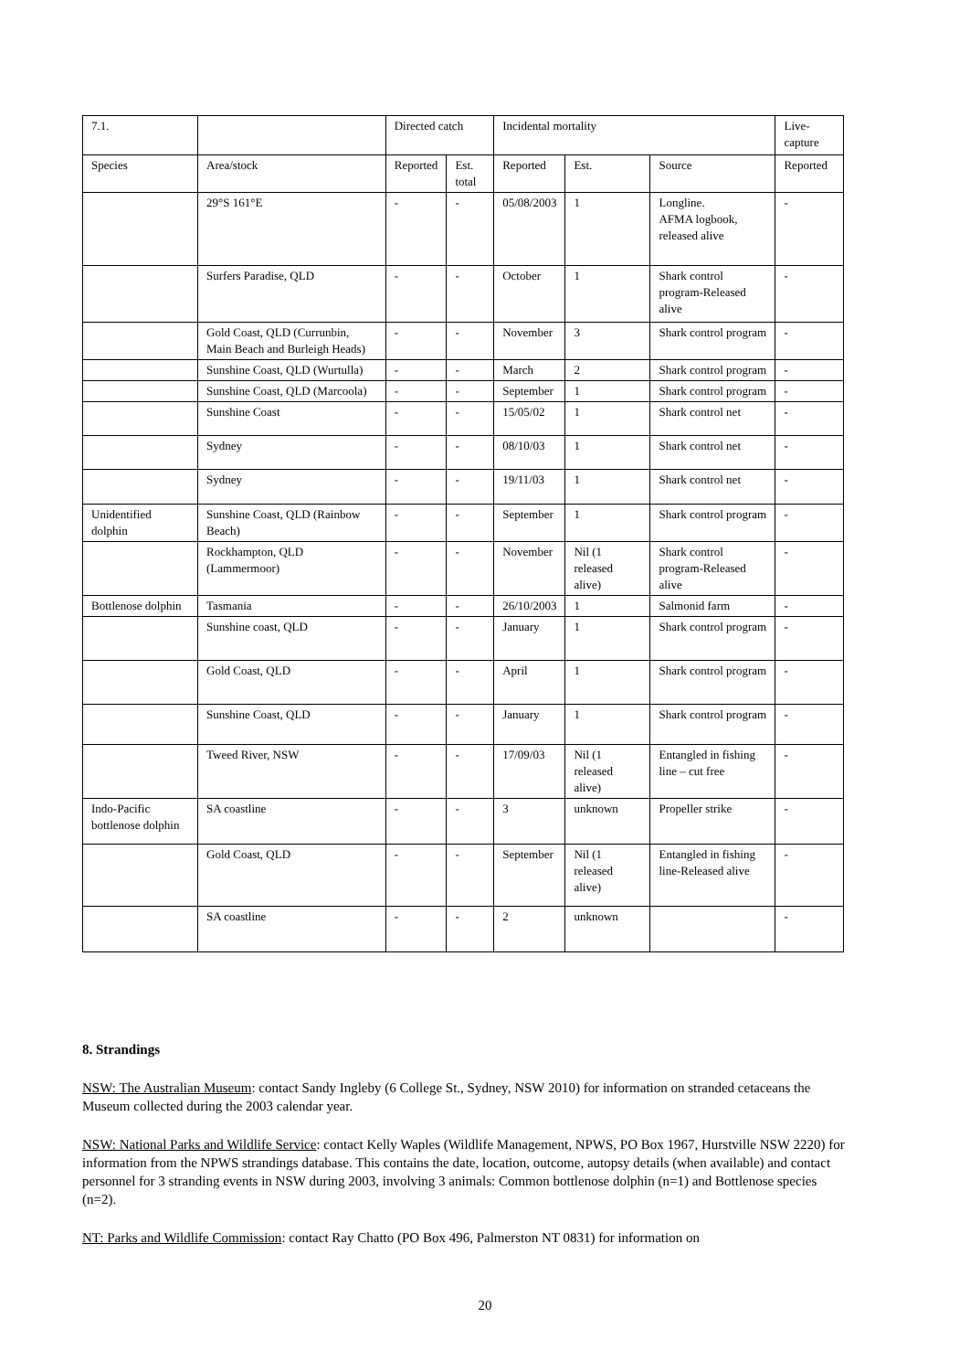| 7.1. | | Directed catch | | Incidental mortality | | | Live-capture |
| --- | --- | --- | --- | --- | --- | --- | --- |
| Species | Area/stock | Reported | Est. total | Reported | Est. | Source | Reported |
| | 29°S 161°E | - | - | 05/08/2003 | 1 | Longline. AFMA logbook, released alive | - |
| | Surfers Paradise, QLD | - | - | October | 1 | Shark control program-Released alive | - |
| | Gold Coast, QLD (Currunbin, Main Beach and Burleigh Heads) | - | - | November | 3 | Shark control program | - |
| | Sunshine Coast, QLD (Wurtulla) | - | - | March | 2 | Shark control program | - |
| | Sunshine Coast, QLD (Marcoola) | - | - | September | 1 | Shark control program | - |
| | Sunshine Coast | - | - | 15/05/02 | 1 | Shark control net | - |
| | Sydney | - | - | 08/10/03 | 1 | Shark control net | - |
| | Sydney | - | - | 19/11/03 | 1 | Shark control net | - |
| Unidentified dolphin | Sunshine Coast, QLD (Rainbow Beach) | - | - | September | 1 | Shark control program | - |
| | Rockhampton, QLD (Lammermoor) | - | - | November | Nil (1 released alive) | Shark control program-Released alive | - |
| Bottlenose dolphin | Tasmania | - | - | 26/10/2003 | 1 | Salmonid farm | - |
| | Sunshine coast, QLD | - | - | January | 1 | Shark control program | - |
| | Gold Coast, QLD | - | - | April | 1 | Shark control program | - |
| | Sunshine Coast, QLD | - | - | January | 1 | Shark control program | - |
| | Tweed River, NSW | - | - | 17/09/03 | Nil (1 released alive) | Entangled in fishing line – cut free | - |
| Indo-Pacific bottlenose dolphin | SA coastline | - | - | 3 | unknown | Propeller strike | - |
| | Gold Coast, QLD | - | - | September | Nil (1 released alive) | Entangled in fishing line-Released alive | - |
| | SA coastline | - | - | 2 | unknown | | - |
8. Strandings
NSW: The Australian Museum: contact Sandy Ingleby (6 College St., Sydney, NSW 2010) for information on stranded cetaceans the Museum collected during the 2003 calendar year.
NSW: National Parks and Wildlife Service: contact Kelly Waples (Wildlife Management, NPWS, PO Box 1967, Hurstville NSW 2220) for information from the NPWS strandings database. This contains the date, location, outcome, autopsy details (when available) and contact personnel for 3 stranding events in NSW during 2003, involving 3 animals: Common bottlenose dolphin (n=1) and Bottlenose species (n=2).
NT: Parks and Wildlife Commission: contact Ray Chatto (PO Box 496, Palmerston NT 0831) for information on
20